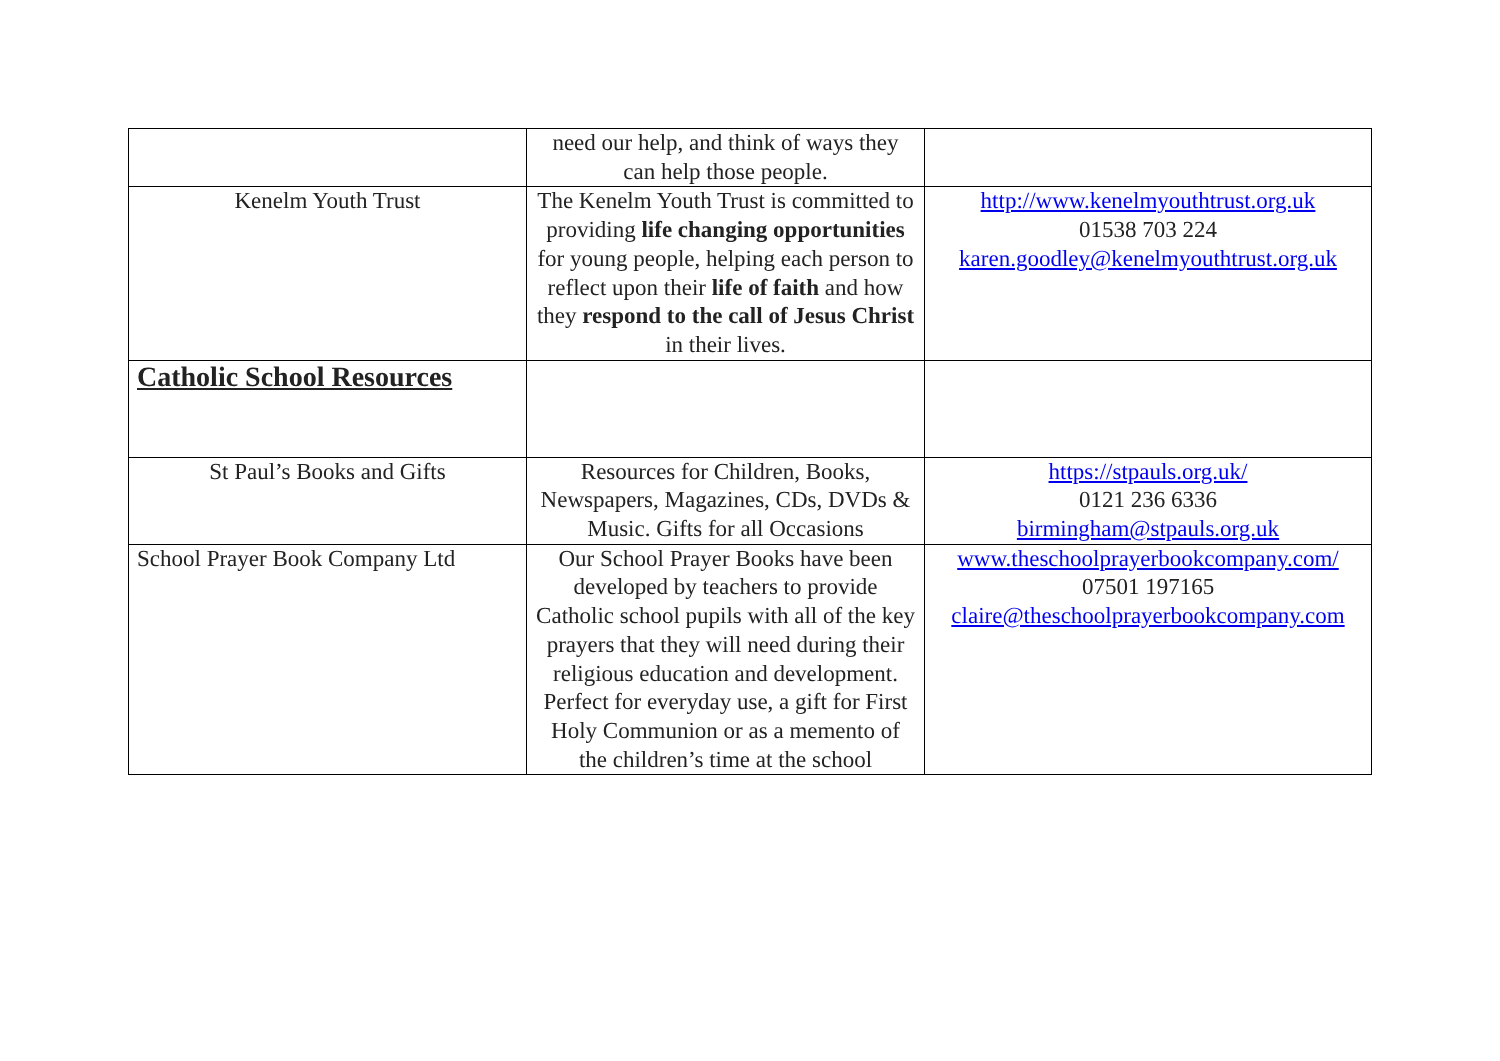| | need our help, and think of ways they can help those people. | |
| Kenelm Youth Trust | The Kenelm Youth Trust is committed to providing life changing opportunities for young people, helping each person to reflect upon their life of faith and how they respond to the call of Jesus Christ in their lives. | http://www.kenelmyouthtrust.org.uk 01538 703 224 karen.goodley@kenelmyouthtrust.org.uk |
| Catholic School Resources | | |
| St Paul’s Books and Gifts | Resources for Children, Books, Newspapers, Magazines, CDs, DVDs & Music. Gifts for all Occasions | https://stpauls.org.uk/ 0121 236 6336 birmingham@stpauls.org.uk |
| School Prayer Book Company Ltd | Our School Prayer Books have been developed by teachers to provide Catholic school pupils with all of the key prayers that they will need during their religious education and development. Perfect for everyday use, a gift for First Holy Communion or as a memento of the children’s time at the school | www.theschoolprayerbookcompany.com/ 07501 197165 claire@theschoolprayerbookcompany.com |